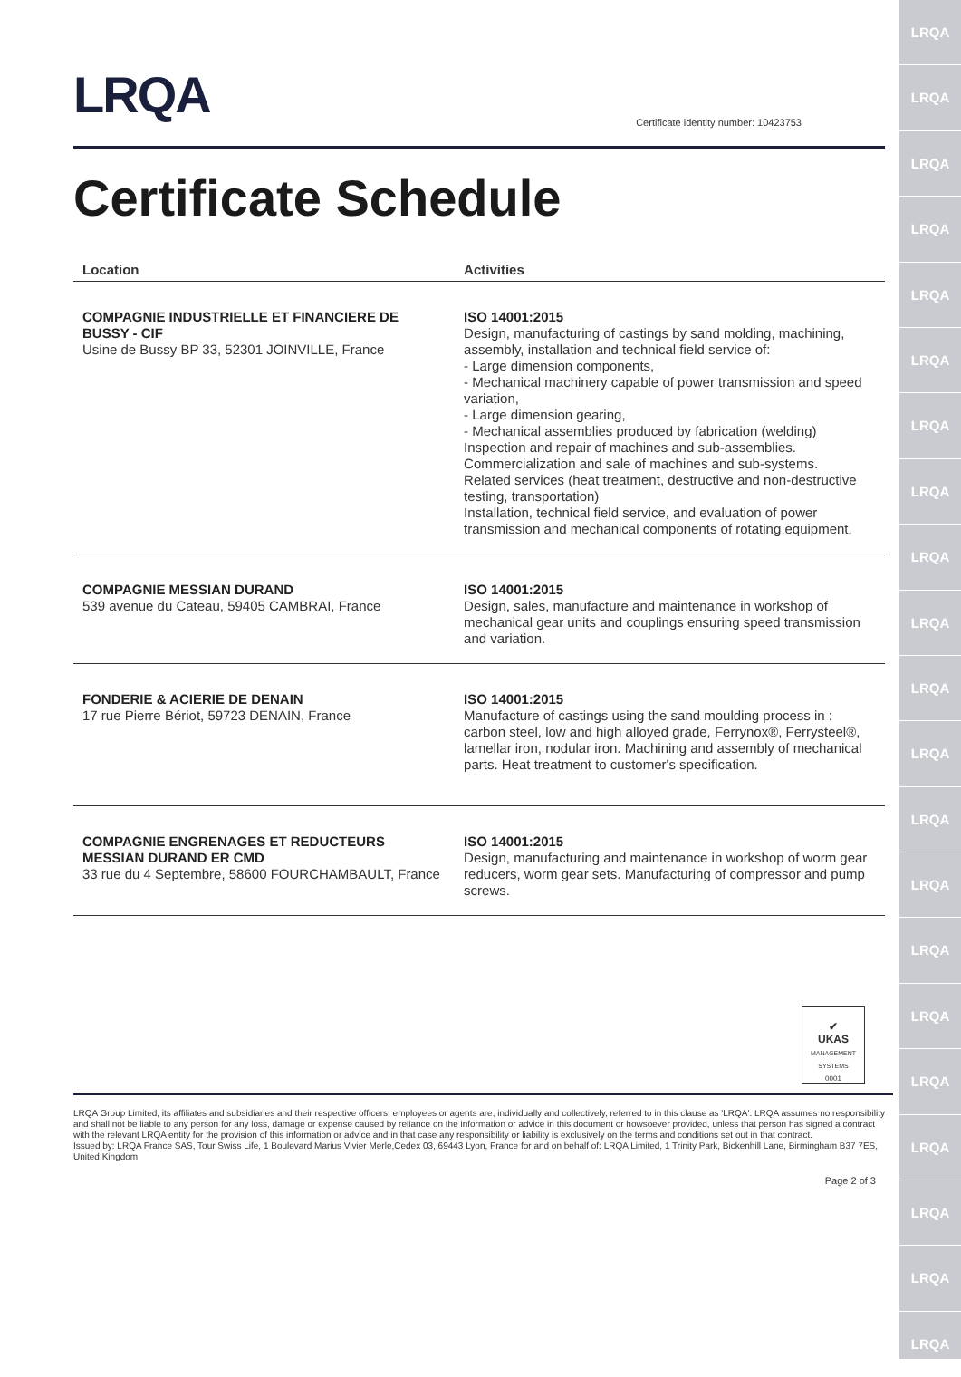LRQA
LRQA
LRQA
LRQA
LRQA
LRQA
LRQA
LRQA
LRQA
LRQA
LRQA
LRQA
LRQA
LRQA
LRQA
LRQA
LRQA
LRQA
LRQA
LRQA
LRQA
LRQA
Certificate identity number: 10423753
Certificate Schedule
| Location | Activities |
| --- | --- |
| COMPAGNIE INDUSTRIELLE ET FINANCIERE DE BUSSY - CIF Usine de Bussy BP 33, 52301 JOINVILLE, France | ISO 14001:2015 Design, manufacturing of castings by sand molding, machining, assembly, installation and technical field service of: - Large dimension components, - Mechanical machinery capable of power transmission and speed variation, - Large dimension gearing, - Mechanical assemblies produced by fabrication (welding) Inspection and repair of machines and sub-assemblies. Commercialization and sale of machines and sub-systems. Related services (heat treatment, destructive and non-destructive testing, transportation) Installation, technical field service, and evaluation of power transmission and mechanical components of rotating equipment. |
| COMPAGNIE MESSIAN DURAND 539 avenue du Cateau, 59405 CAMBRAI, France | ISO 14001:2015 Design, sales, manufacture and maintenance in workshop of mechanical gear units and couplings ensuring speed transmission and variation. |
| FONDERIE & ACIERIE DE DENAIN 17 rue Pierre Bériot, 59723 DENAIN, France | ISO 14001:2015 Manufacture of castings using the sand moulding process in : carbon steel, low and high alloyed grade, Ferrynox®, Ferrysteel®, lamellar iron, nodular iron. Machining and assembly of mechanical parts. Heat treatment to customer's specification. |
| COMPAGNIE ENGRENAGES ET REDUCTEURS MESSIAN DURAND ER CMD 33 rue du 4 Septembre, 58600 FOURCHAMBAULT, France | ISO 14001:2015 Design, manufacturing and maintenance in workshop of worm gear reducers, worm gear sets. Manufacturing of compressor and pump screws. |
✔
UKAS
MANAGEMENT SYSTEMS
0001
LRQA Group Limited, its affiliates and subsidiaries and their respective officers, employees or agents are, individually and collectively, referred to in this clause as 'LRQA'. LRQA assumes no responsibility and shall not be liable to any person for any loss, damage or expense caused by reliance on the information or advice in this document or howsoever provided, unless that person has signed a contract with the relevant LRQA entity for the provision of this information or advice and in that case any responsibility or liability is exclusively on the terms and conditions set out in that contract.
Issued by: LRQA France SAS, Tour Swiss Life, 1 Boulevard Marius Vivier Merle,Cedex 03, 69443 Lyon, France for and on behalf of: LRQA Limited, 1 Trinity Park, Bickenhill Lane, Birmingham B37 7ES, United Kingdom
Page 2 of 3